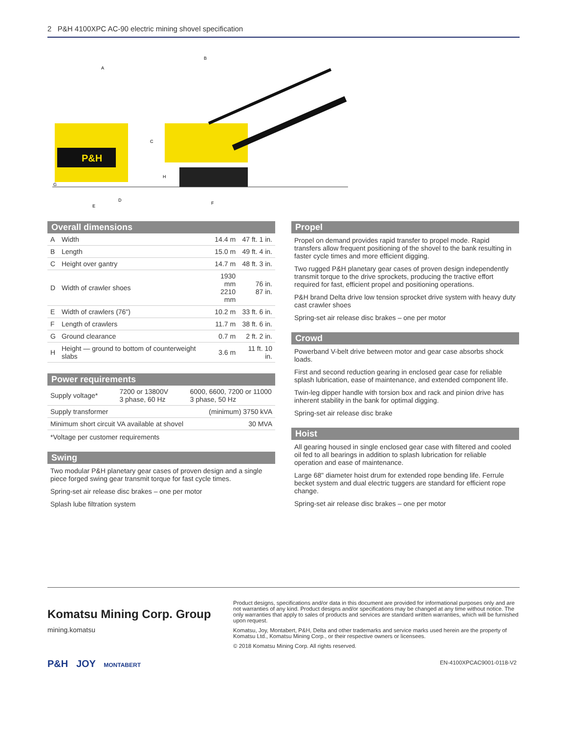2 P&H 4100XPC AC-90 electric mining shovel specification
P&H
A
B
C
D
E
F
G
H
Overall dimensions
| A | Width | 14.4 m | 47 ft. 1 in. |
| B | Length | 15.0 m | 49 ft. 4 in. |
| C | Height over gantry | 14.7 m | 48 ft. 3 in. |
| D | Width of crawler shoes | 1930 mm 2210 mm | 76 in. 87 in. |
| E | Width of crawlers (76") | 10.2 m | 33 ft. 6 in. |
| F | Length of crawlers | 11.7 m | 38 ft. 6 in. |
| G | Ground clearance | 0.7 m | 2 ft. 2 in. |
| H | Height — ground to bottom of counterweight slabs | 3.6 m | 11 ft. 10 in. |
Power requirements
| Supply voltage* | 7200 or 13800V 3 phase, 60 Hz | 6000, 6600, 7200 or 11000 3 phase, 50 Hz |
| Supply transformer | | (minimum) 3750 kVA |
| Minimum short circuit VA available at shovel | | 30 MVA |
*Voltage per customer requirements
Swing
Two modular P&H planetary gear cases of proven design and a single piece forged swing gear transmit torque for fast cycle times.
Spring-set air release disc brakes – one per motor
Splash lube filtration system
Propel
Propel on demand provides rapid transfer to propel mode. Rapid transfers allow frequent positioning of the shovel to the bank resulting in faster cycle times and more efficient digging.
Two rugged P&H planetary gear cases of proven design independently transmit torque to the drive sprockets, producing the tractive effort required for fast, efficient propel and positioning operations.
P&H brand Delta drive low tension sprocket drive system with heavy duty cast crawler shoes
Spring-set air release disc brakes – one per motor
Crowd
Powerband V-belt drive between motor and gear case absorbs shock loads.
First and second reduction gearing in enclosed gear case for reliable splash lubrication, ease of maintenance, and extended component life.
Twin-leg dipper handle with torsion box and rack and pinion drive has inherent stability in the bank for optimal digging.
Spring-set air release disc brake
Hoist
All gearing housed in single enclosed gear case with filtered and cooled oil fed to all bearings in addition to splash lubrication for reliable operation and ease of maintenance.
Large 68" diameter hoist drum for extended rope bending life. Ferrule becket system and dual electric tuggers are standard for efficient rope change.
Spring-set air release disc brakes – one per motor
Komatsu Mining Corp. Group
mining.komatsu
P&H JOY MONTABERT
Product designs, specifications and/or data in this document are provided for informational purposes only and are not warranties of any kind. Product designs and/or specifications may be changed at any time without notice. The only warranties that apply to sales of products and services are standard written warranties, which will be furnished upon request.
Komatsu, Joy, Montabert, P&H, Delta and other trademarks and service marks used herein are the property of Komatsu Ltd., Komatsu Mining Corp., or their respective owners or licensees.
© 2018 Komatsu Mining Corp. All rights reserved.
EN-4100XPCAC9001-0118-V2